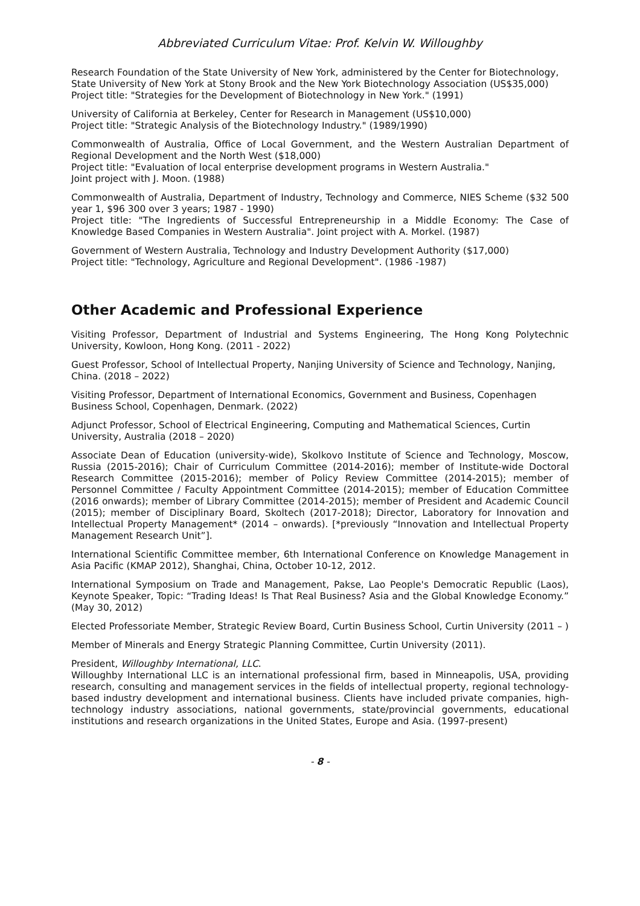Abbreviated Curriculum Vitae: Prof. Kelvin W. Willoughby
Research Foundation of the State University of New York, administered by the Center for Biotechnology, State University of New York at Stony Brook and the New York Biotechnology Association (US$35,000)
Project title: "Strategies for the Development of Biotechnology in New York." (1991)
University of California at Berkeley, Center for Research in Management (US$10,000)
Project title: "Strategic Analysis of the Biotechnology Industry." (1989/1990)
Commonwealth of Australia, Office of Local Government, and the Western Australian Department of Regional Development and the North West ($18,000)
Project title: "Evaluation of local enterprise development programs in Western Australia."
Joint project with J. Moon. (1988)
Commonwealth of Australia, Department of Industry, Technology and Commerce, NIES Scheme ($32 500 year 1, $96 300 over 3 years; 1987 - 1990)
Project title: "The Ingredients of Successful Entrepreneurship in a Middle Economy: The Case of Knowledge Based Companies in Western Australia". Joint project with A. Morkel. (1987)
Government of Western Australia, Technology and Industry Development Authority ($17,000)
Project title: "Technology, Agriculture and Regional Development". (1986 -1987)
Other Academic and Professional Experience
Visiting Professor, Department of Industrial and Systems Engineering, The Hong Kong Polytechnic University, Kowloon, Hong Kong. (2011 - 2022)
Guest Professor, School of Intellectual Property, Nanjing University of Science and Technology, Nanjing, China. (2018 – 2022)
Visiting Professor, Department of International Economics, Government and Business, Copenhagen Business School, Copenhagen, Denmark. (2022)
Adjunct Professor, School of Electrical Engineering, Computing and Mathematical Sciences, Curtin University, Australia (2018 – 2020)
Associate Dean of Education (university-wide), Skolkovo Institute of Science and Technology, Moscow, Russia (2015-2016); Chair of Curriculum Committee (2014-2016); member of Institute-wide Doctoral Research Committee (2015-2016); member of Policy Review Committee (2014-2015); member of Personnel Committee / Faculty Appointment Committee (2014-2015); member of Education Committee (2016 onwards); member of Library Committee (2014-2015); member of President and Academic Council (2015); member of Disciplinary Board, Skoltech (2017-2018); Director, Laboratory for Innovation and Intellectual Property Management* (2014 – onwards). [*previously “Innovation and Intellectual Property Management Research Unit”].
International Scientific Committee member, 6th International Conference on Knowledge Management in Asia Pacific (KMAP 2012), Shanghai, China, October 10-12, 2012.
International Symposium on Trade and Management, Pakse, Lao People's Democratic Republic (Laos), Keynote Speaker, Topic: “Trading Ideas! Is That Real Business? Asia and the Global Knowledge Economy.” (May 30, 2012)
Elected Professoriate Member, Strategic Review Board, Curtin Business School, Curtin University (2011 – )
Member of Minerals and Energy Strategic Planning Committee, Curtin University (2011).
President, Willoughby International, LLC.
Willoughby International LLC is an international professional firm, based in Minneapolis, USA, providing research, consulting and management services in the fields of intellectual property, regional technology-based industry development and international business. Clients have included private companies, high-technology industry associations, national governments, state/provincial governments, educational institutions and research organizations in the United States, Europe and Asia. (1997-present)
- 8 -